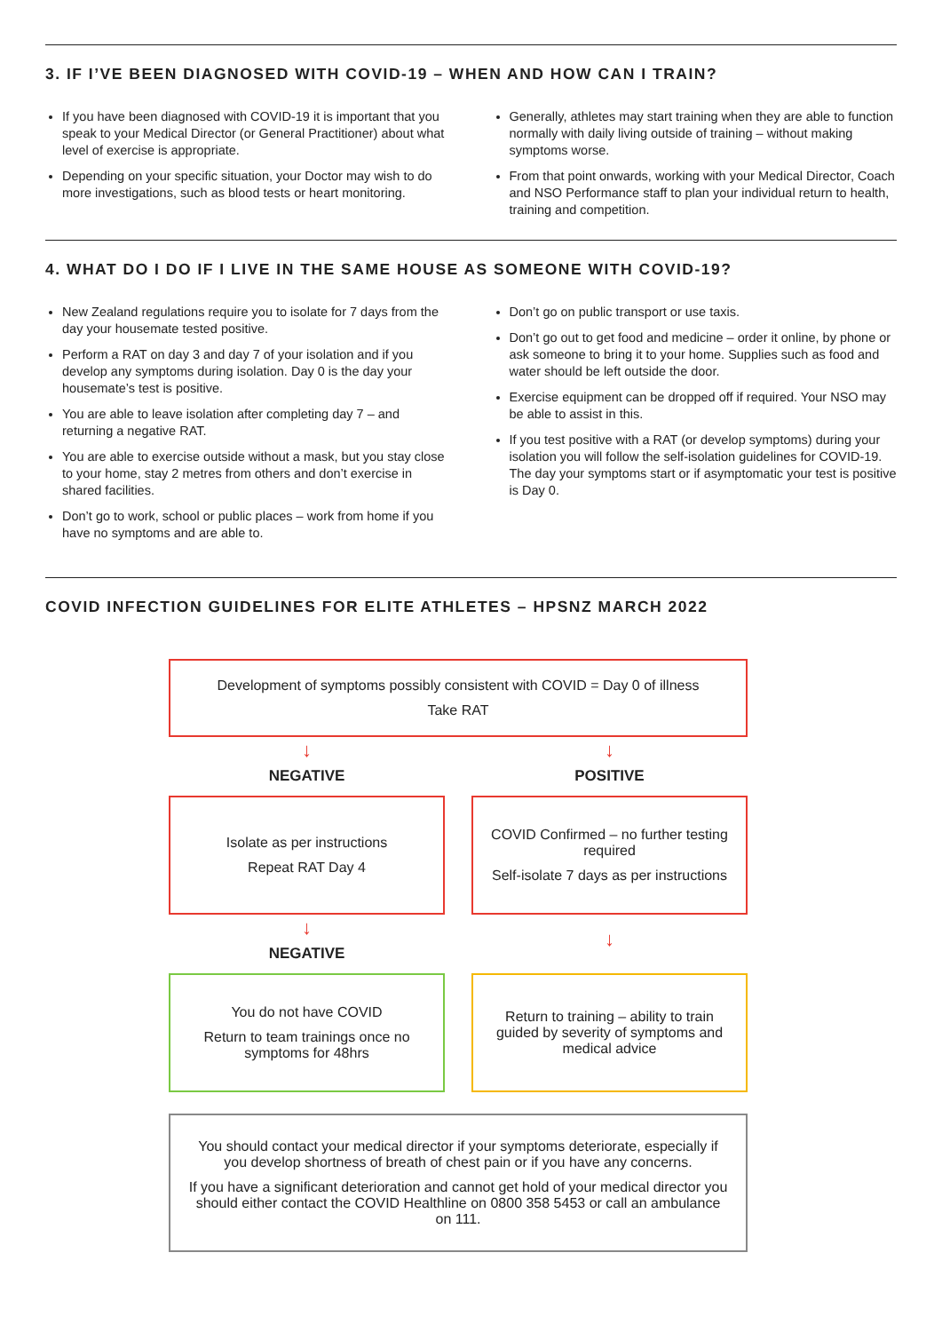3. IF I’VE BEEN DIAGNOSED WITH COVID-19 – WHEN AND HOW CAN I TRAIN?
If you have been diagnosed with COVID-19 it is important that you speak to your Medical Director (or General Practitioner) about what level of exercise is appropriate.
Depending on your specific situation, your Doctor may wish to do more investigations, such as blood tests or heart monitoring.
Generally, athletes may start training when they are able to function normally with daily living outside of training – without making symptoms worse.
From that point onwards, working with your Medical Director, Coach and NSO Performance staff to plan your individual return to health, training and competition.
4. WHAT DO I DO IF I LIVE IN THE SAME HOUSE AS SOMEONE WITH COVID-19?
New Zealand regulations require you to isolate for 7 days from the day your housemate tested positive.
Perform a RAT on day 3 and day 7 of your isolation and if you develop any symptoms during isolation. Day 0 is the day your housemate’s test is positive.
You are able to leave isolation after completing day 7 – and returning a negative RAT.
You are able to exercise outside without a mask, but you stay close to your home, stay 2 metres from others and don’t exercise in shared facilities.
Don’t go to work, school or public places – work from home if you have no symptoms and are able to.
Don’t go on public transport or use taxis.
Don’t go out to get food and medicine – order it online, by phone or ask someone to bring it to your home. Supplies such as food and water should be left outside the door.
Exercise equipment can be dropped off if required. Your NSO may be able to assist in this.
If you test positive with a RAT (or develop symptoms) during your isolation you will follow the self-isolation guidelines for COVID-19. The day your symptoms start or if asymptomatic your test is positive is Day 0.
COVID INFECTION GUIDELINES FOR ELITE ATHLETES – HPSNZ MARCH 2022
Development of symptoms possibly consistent with COVID = Day 0 of illness
Take RAT
↓
NEGATIVE
↓
POSITIVE
Isolate as per instructions
Repeat RAT Day 4
COVID Confirmed – no further testing required
Self-isolate 7 days as per instructions
↓
NEGATIVE
↓
You do not have COVID
Return to team trainings once no symptoms for 48hrs
Return to training – ability to train guided by severity of symptoms and medical advice
You should contact your medical director if your symptoms deteriorate, especially if you develop shortness of breath of chest pain or if you have any concerns.
If you have a significant deterioration and cannot get hold of your medical director you should either contact the COVID Healthline on 0800 358 5453 or call an ambulance on 111.